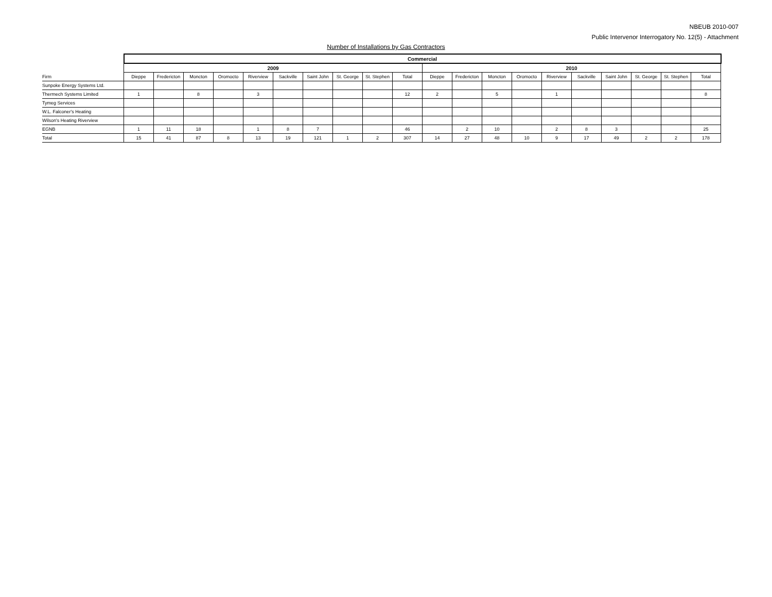NBEUB 2010-007
Public Intervenor Interrogatory No. 12(5) - Attachment
Number of Installations by Gas Contractors
| | Commercial | | | | | | | | | | | | | | | | | | | |
| --- | --- | --- | --- | --- | --- | --- | --- | --- | --- | --- | --- | --- | --- | --- | --- | --- | --- | --- | --- | --- |
| | 2009 | | | | | | | | | | 2010 | | | | | | | | | |
| Firm | Dieppe | Fredericton | Moncton | Oromocto | Riverview | Sackville | Saint John | St. George | St. Stephen | Total | Dieppe | Fredericton | Moncton | Oromocto | Riverview | Sackville | Saint John | St. George | St. Stephen | Total |
| Sunpoke Energy Systems Ltd. | | | | | | | | | | | | | | | | | | | | |
| Thermech Systems Limited | 1 | | 8 | | 3 | | | | | 12 | 2 | | 5 | | 1 | | | | | 8 |
| Tymeg Services | | | | | | | | | | | | | | | | | | | | |
| W.L. Falconer's Heating | | | | | | | | | | | | | | | | | | | | |
| Wilson's Heating Riverview | | | | | | | | | | | | | | | | | | | | |
| EGNB | 1 | 11 | 18 | | 1 | 8 | 7 | | | 46 | | 2 | 10 | | 2 | 8 | 3 | | | 25 |
| Total | 15 | 41 | 87 | 8 | 13 | 19 | 121 | 1 | 2 | 307 | 14 | 27 | 48 | 10 | 9 | 17 | 49 | 2 | 2 | 178 |